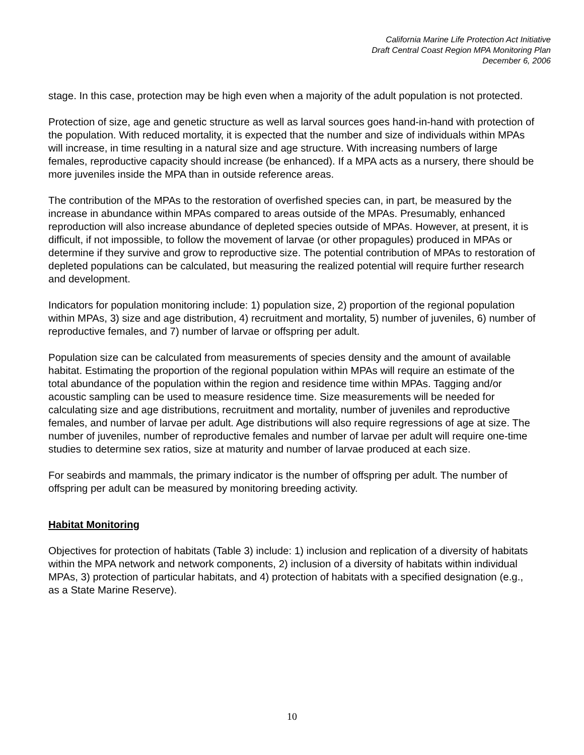California Marine Life Protection Act Initiative
Draft Central Coast Region MPA Monitoring Plan
December 6, 2006
stage. In this case, protection may be high even when a majority of the adult population is not protected.
Protection of size, age and genetic structure as well as larval sources goes hand-in-hand with protection of the population. With reduced mortality, it is expected that the number and size of individuals within MPAs will increase, in time resulting in a natural size and age structure. With increasing numbers of large females, reproductive capacity should increase (be enhanced). If a MPA acts as a nursery, there should be more juveniles inside the MPA than in outside reference areas.
The contribution of the MPAs to the restoration of overfished species can, in part, be measured by the increase in abundance within MPAs compared to areas outside of the MPAs. Presumably, enhanced reproduction will also increase abundance of depleted species outside of MPAs. However, at present, it is difficult, if not impossible, to follow the movement of larvae (or other propagules) produced in MPAs or determine if they survive and grow to reproductive size. The potential contribution of MPAs to restoration of depleted populations can be calculated, but measuring the realized potential will require further research and development.
Indicators for population monitoring include: 1) population size, 2) proportion of the regional population within MPAs, 3) size and age distribution, 4) recruitment and mortality, 5) number of juveniles, 6) number of reproductive females, and 7) number of larvae or offspring per adult.
Population size can be calculated from measurements of species density and the amount of available habitat. Estimating the proportion of the regional population within MPAs will require an estimate of the total abundance of the population within the region and residence time within MPAs. Tagging and/or acoustic sampling can be used to measure residence time. Size measurements will be needed for calculating size and age distributions, recruitment and mortality, number of juveniles and reproductive females, and number of larvae per adult. Age distributions will also require regressions of age at size. The number of juveniles, number of reproductive females and number of larvae per adult will require one-time studies to determine sex ratios, size at maturity and number of larvae produced at each size.
For seabirds and mammals, the primary indicator is the number of offspring per adult. The number of offspring per adult can be measured by monitoring breeding activity.
Habitat Monitoring
Objectives for protection of habitats (Table 3) include: 1) inclusion and replication of a diversity of habitats within the MPA network and network components, 2) inclusion of a diversity of habitats within individual MPAs, 3) protection of particular habitats, and 4) protection of habitats with a specified designation (e.g., as a State Marine Reserve).
10